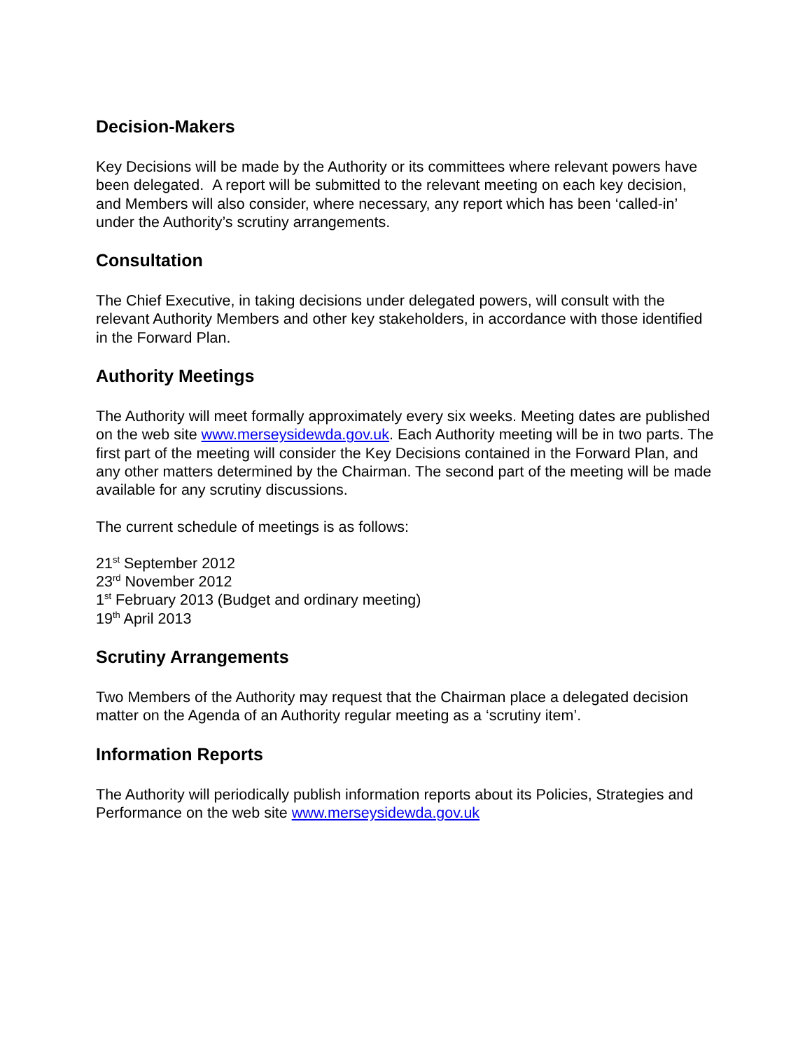Decision-Makers
Key Decisions will be made by the Authority or its committees where relevant powers have been delegated. A report will be submitted to the relevant meeting on each key decision, and Members will also consider, where necessary, any report which has been ‘called-in’ under the Authority’s scrutiny arrangements.
Consultation
The Chief Executive, in taking decisions under delegated powers, will consult with the relevant Authority Members and other key stakeholders, in accordance with those identified in the Forward Plan.
Authority Meetings
The Authority will meet formally approximately every six weeks. Meeting dates are published on the web site www.merseysidewda.gov.uk. Each Authority meeting will be in two parts. The first part of the meeting will consider the Key Decisions contained in the Forward Plan, and any other matters determined by the Chairman. The second part of the meeting will be made available for any scrutiny discussions.
The current schedule of meetings is as follows:
21<sup>st</sup> September 2012
23<sup>rd</sup> November 2012
1<sup>st</sup> February 2013 (Budget and ordinary meeting)
19<sup>th</sup> April 2013
Scrutiny Arrangements
Two Members of the Authority may request that the Chairman place a delegated decision matter on the Agenda of an Authority regular meeting as a ‘scrutiny item’.
Information Reports
The Authority will periodically publish information reports about its Policies, Strategies and Performance on the web site www.merseysidewda.gov.uk